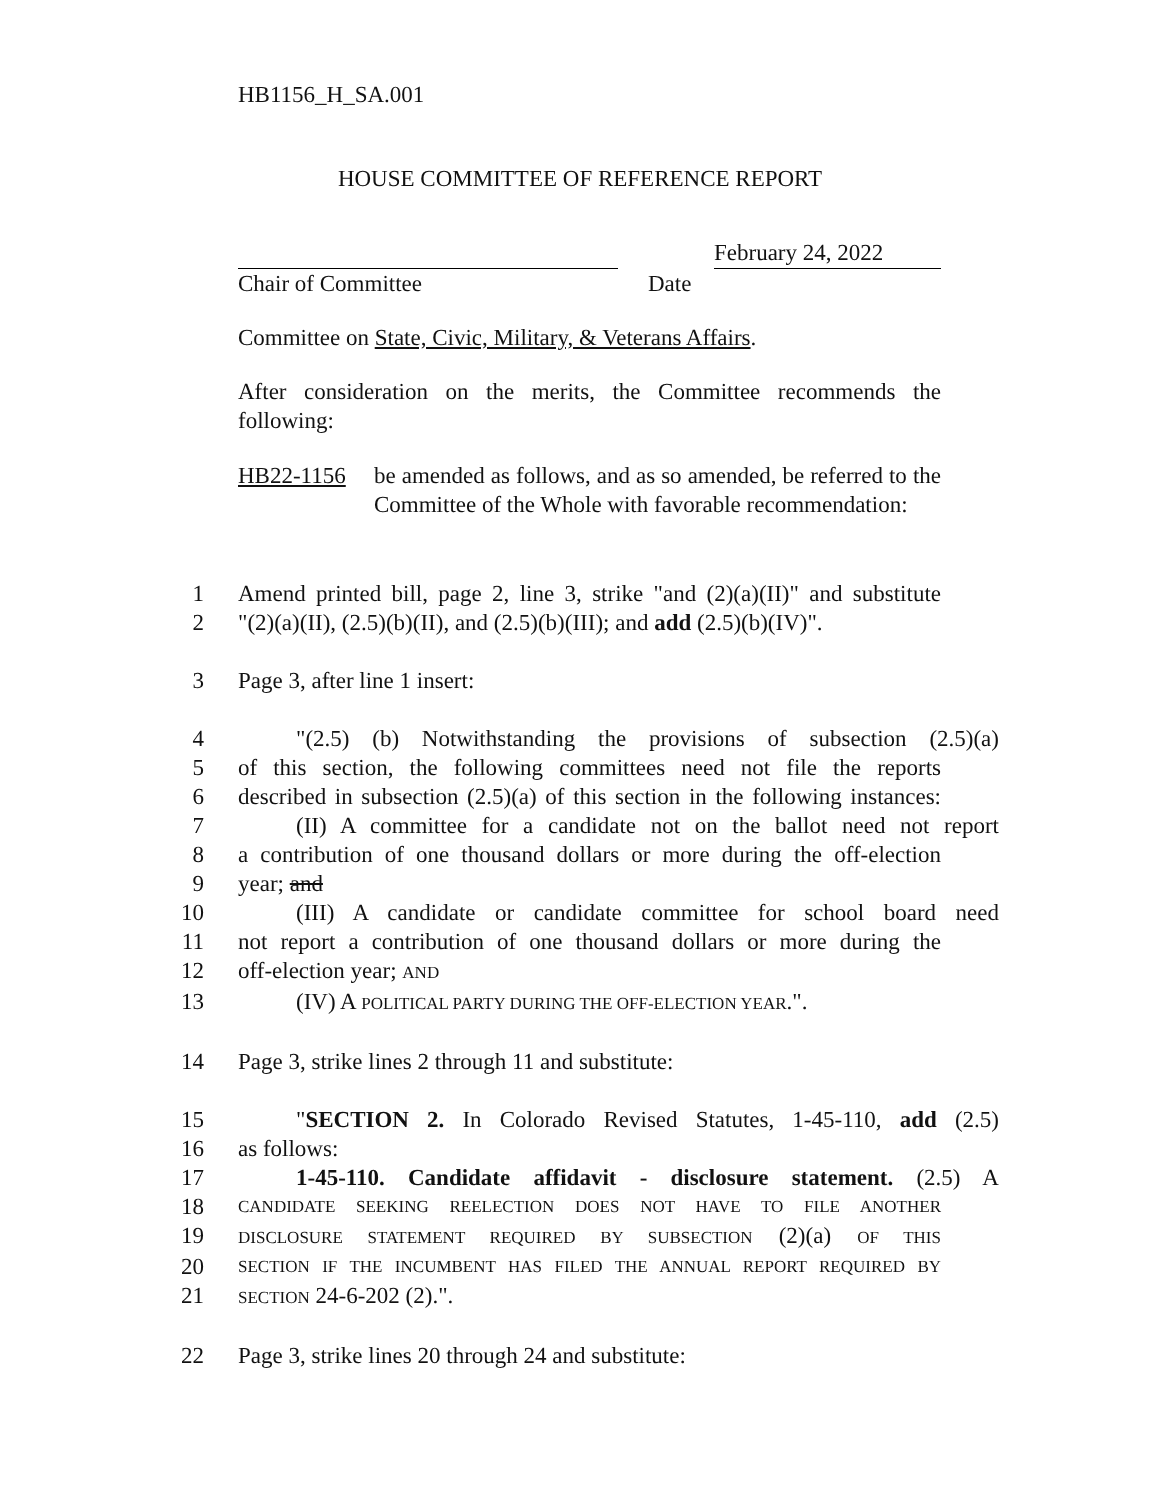HB1156_H_SA.001
HOUSE COMMITTEE OF REFERENCE REPORT
February 24, 2022
Chair of Committee Date
Committee on State, Civic, Military, & Veterans Affairs.
After consideration on the merits, the Committee recommends the following:
HB22-1156 be amended as follows, and as so amended, be referred to the Committee of the Whole with favorable recommendation:
1 Amend printed bill, page 2, line 3, strike "and (2)(a)(II)" and substitute
2 "(2)(a)(II), (2.5)(b)(II), and (2.5)(b)(III); and add (2.5)(b)(IV)".
3 Page 3, after line 1 insert:
4 "(2.5) (b) Notwithstanding the provisions of subsection (2.5)(a)
5 of this section, the following committees need not file the reports
6 described in subsection (2.5)(a) of this section in the following instances:
7 (II) A committee for a candidate not on the ballot need not report
8 a contribution of one thousand dollars or more during the off-election
9 year; and
10 (III) A candidate or candidate committee for school board need
11 not report a contribution of one thousand dollars or more during the
12 off-election year; AND
13 (IV) A POLITICAL PARTY DURING THE OFF-ELECTION YEAR.".
14 Page 3, strike lines 2 through 11 and substitute:
15 "SECTION 2. In Colorado Revised Statutes, 1-45-110, add (2.5)
16 as follows:
17 1-45-110. Candidate affidavit - disclosure statement. (2.5) A
18
CANDIDATE SEEKING REELECTION DOES NOT HAVE TO FILE ANOTHER
19
DISCLOSURE STATEMENT REQUIRED BY SUBSECTION (2)(a) OF THIS
20
SECTION IF THE INCUMBENT HAS FILED THE ANNUAL REPORT REQUIRED BY
21
SECTION 24-6-202 (2).".
22 Page 3, strike lines 20 through 24 and substitute: